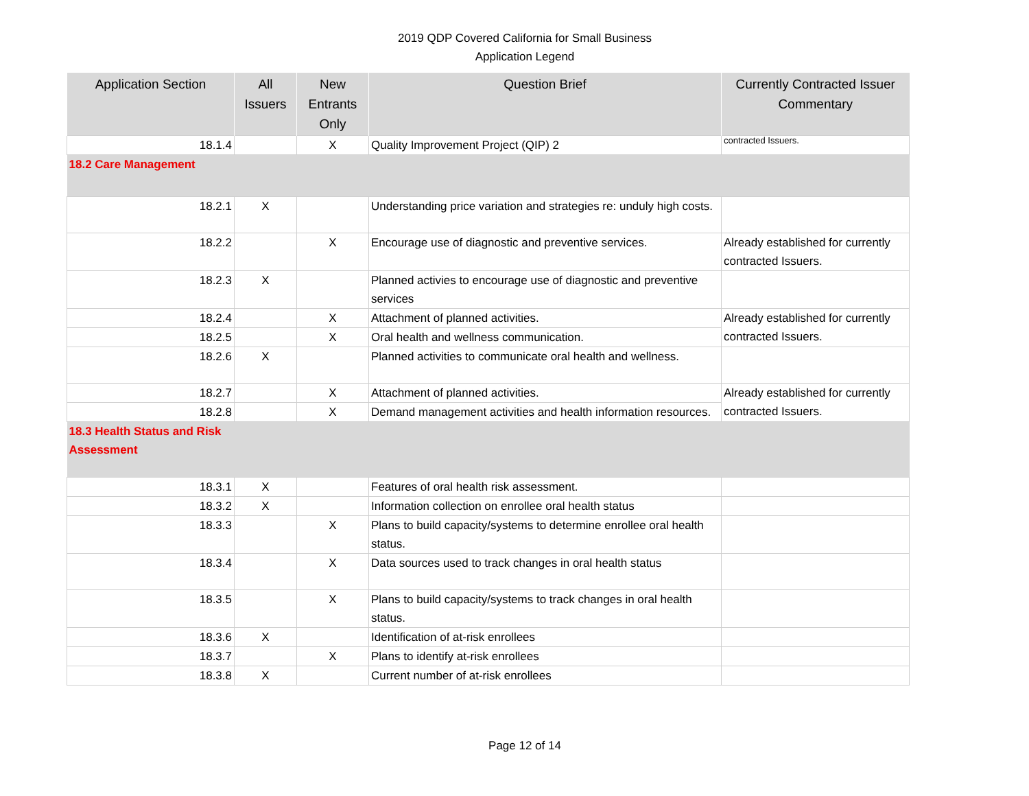2019 QDP Covered California for Small Business
Application Legend
| Application Section | All Issuers | New Entrants Only | Question Brief | Currently Contracted Issuer Commentary |
| --- | --- | --- | --- | --- |
| 18.1.4 | | X | Quality Improvement Project (QIP) 2 | contracted Issuers. |
| 18.2 Care Management | | | | |
| 18.2.1 | X | | Understanding price variation and strategies re: unduly high costs. | |
| 18.2.2 | | X | Encourage use of diagnostic and preventive services. | Already established for currently contracted Issuers. |
| 18.2.3 | X | | Planned activies to encourage use of diagnostic and preventive services | |
| 18.2.4 | | X | Attachment of planned activities. | Already established for currently contracted Issuers. |
| 18.2.5 | | X | Oral health and wellness communication. | |
| 18.2.6 | X | | Planned activities to communicate oral health and wellness. | |
| 18.2.7 | | X | Attachment of planned activities. | Already established for currently contracted Issuers. |
| 18.2.8 | | X | Demand management activities and health information resources. | |
| 18.3 Health Status and Risk Assessment | | | | |
| 18.3.1 | X | | Features of oral health risk assessment. | |
| 18.3.2 | X | | Information collection on enrollee oral health status | |
| 18.3.3 | | X | Plans to build capacity/systems to determine enrollee oral health status. | |
| 18.3.4 | | X | Data sources used to track changes in oral health status | |
| 18.3.5 | | X | Plans to build capacity/systems to track changes in oral health status. | |
| 18.3.6 | X | | Identification of at-risk enrollees | |
| 18.3.7 | | X | Plans to identify at-risk enrollees | |
| 18.3.8 | X | | Current number of at-risk enrollees | |
Page 12 of 14